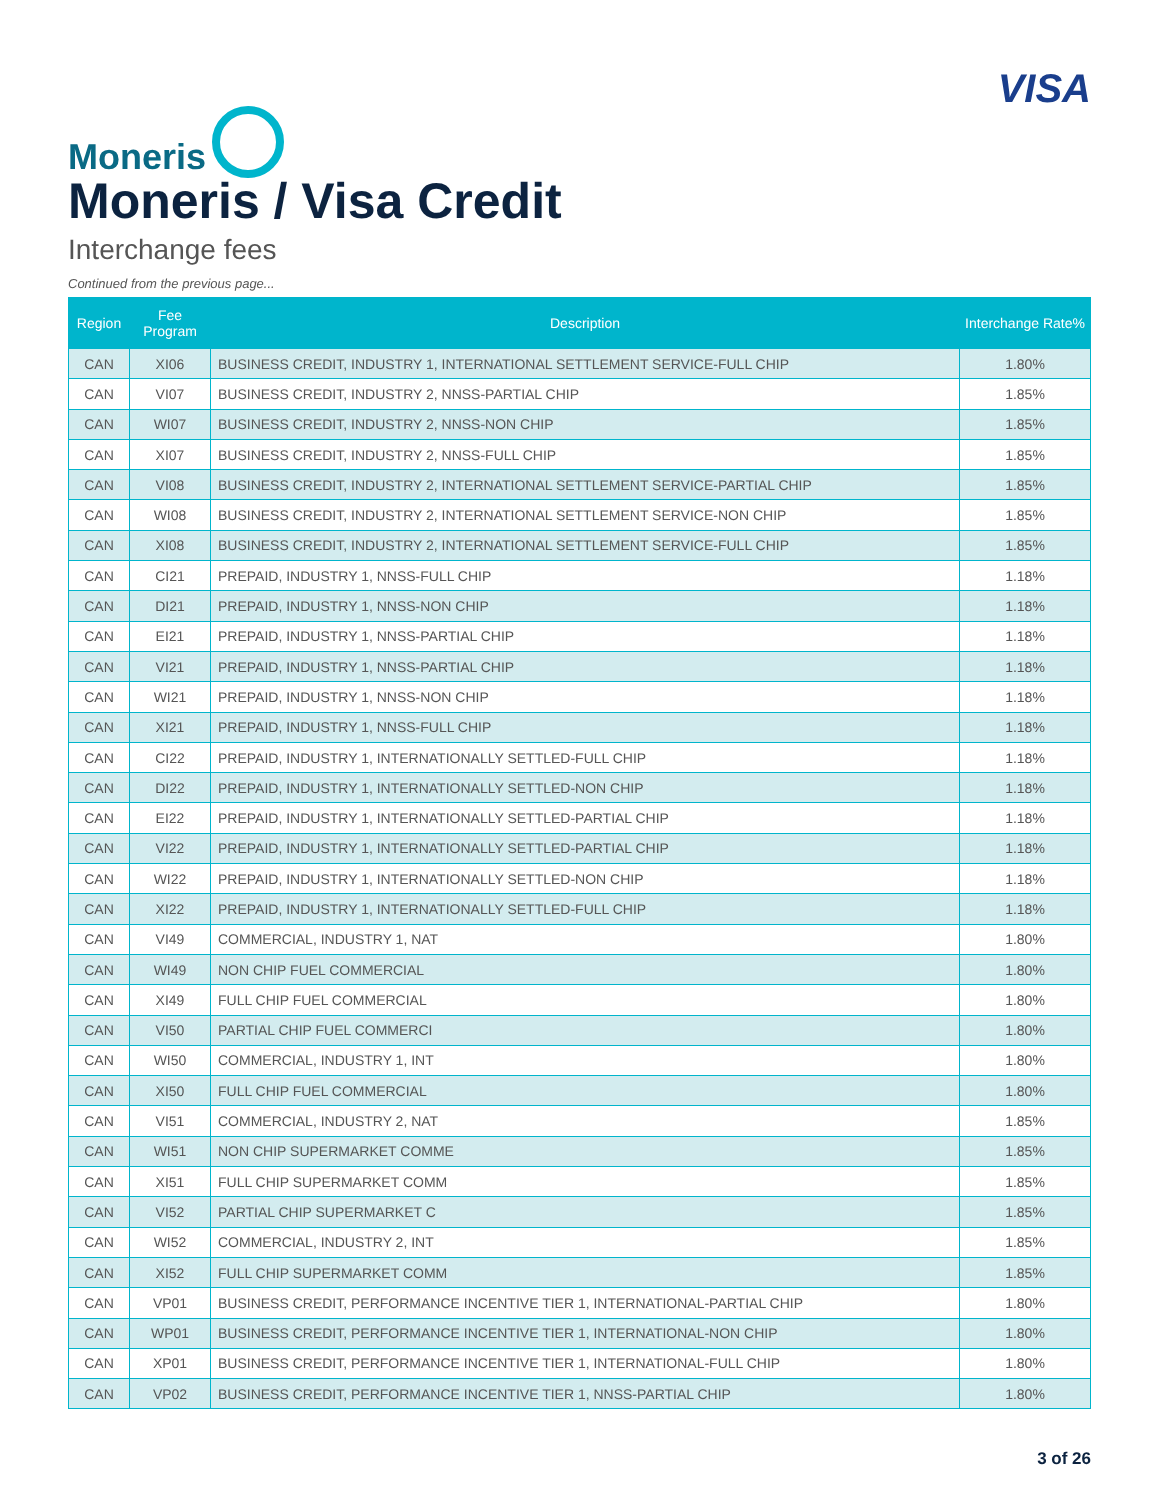Moneris
VISA
Moneris / Visa Credit
Interchange fees
Continued from the previous page...
| Region | Fee Program | Description | Interchange Rate% |
| --- | --- | --- | --- |
| CAN | XI06 | BUSINESS CREDIT, INDUSTRY 1, INTERNATIONAL SETTLEMENT SERVICE-FULL CHIP | 1.80% |
| CAN | VI07 | BUSINESS CREDIT, INDUSTRY 2, NNSS-PARTIAL CHIP | 1.85% |
| CAN | WI07 | BUSINESS CREDIT, INDUSTRY 2, NNSS-NON CHIP | 1.85% |
| CAN | XI07 | BUSINESS CREDIT, INDUSTRY 2, NNSS-FULL CHIP | 1.85% |
| CAN | VI08 | BUSINESS CREDIT, INDUSTRY 2, INTERNATIONAL SETTLEMENT SERVICE-PARTIAL CHIP | 1.85% |
| CAN | WI08 | BUSINESS CREDIT, INDUSTRY 2, INTERNATIONAL SETTLEMENT SERVICE-NON CHIP | 1.85% |
| CAN | XI08 | BUSINESS CREDIT, INDUSTRY 2, INTERNATIONAL SETTLEMENT SERVICE-FULL CHIP | 1.85% |
| CAN | CI21 | PREPAID, INDUSTRY 1, NNSS-FULL CHIP | 1.18% |
| CAN | DI21 | PREPAID, INDUSTRY 1, NNSS-NON CHIP | 1.18% |
| CAN | EI21 | PREPAID, INDUSTRY 1, NNSS-PARTIAL CHIP | 1.18% |
| CAN | VI21 | PREPAID, INDUSTRY 1, NNSS-PARTIAL CHIP | 1.18% |
| CAN | WI21 | PREPAID, INDUSTRY 1, NNSS-NON CHIP | 1.18% |
| CAN | XI21 | PREPAID, INDUSTRY 1, NNSS-FULL CHIP | 1.18% |
| CAN | CI22 | PREPAID, INDUSTRY 1, INTERNATIONALLY SETTLED-FULL CHIP | 1.18% |
| CAN | DI22 | PREPAID, INDUSTRY 1, INTERNATIONALLY SETTLED-NON CHIP | 1.18% |
| CAN | EI22 | PREPAID, INDUSTRY 1, INTERNATIONALLY SETTLED-PARTIAL CHIP | 1.18% |
| CAN | VI22 | PREPAID, INDUSTRY 1, INTERNATIONALLY SETTLED-PARTIAL CHIP | 1.18% |
| CAN | WI22 | PREPAID, INDUSTRY 1, INTERNATIONALLY SETTLED-NON CHIP | 1.18% |
| CAN | XI22 | PREPAID, INDUSTRY 1, INTERNATIONALLY SETTLED-FULL CHIP | 1.18% |
| CAN | VI49 | COMMERCIAL, INDUSTRY 1, NAT | 1.80% |
| CAN | WI49 | NON CHIP FUEL COMMERCIAL | 1.80% |
| CAN | XI49 | FULL CHIP FUEL COMMERCIAL | 1.80% |
| CAN | VI50 | PARTIAL CHIP FUEL COMMERCI | 1.80% |
| CAN | WI50 | COMMERCIAL, INDUSTRY 1, INT | 1.80% |
| CAN | XI50 | FULL CHIP FUEL COMMERCIAL | 1.80% |
| CAN | VI51 | COMMERCIAL, INDUSTRY 2, NAT | 1.85% |
| CAN | WI51 | NON CHIP SUPERMARKET COMME | 1.85% |
| CAN | XI51 | FULL CHIP SUPERMARKET COMM | 1.85% |
| CAN | VI52 | PARTIAL CHIP SUPERMARKET C | 1.85% |
| CAN | WI52 | COMMERCIAL, INDUSTRY 2, INT | 1.85% |
| CAN | XI52 | FULL CHIP SUPERMARKET COMM | 1.85% |
| CAN | VP01 | BUSINESS CREDIT, PERFORMANCE INCENTIVE TIER 1, INTERNATIONAL-PARTIAL CHIP | 1.80% |
| CAN | WP01 | BUSINESS CREDIT, PERFORMANCE INCENTIVE TIER 1, INTERNATIONAL-NON CHIP | 1.80% |
| CAN | XP01 | BUSINESS CREDIT, PERFORMANCE INCENTIVE TIER 1, INTERNATIONAL-FULL CHIP | 1.80% |
| CAN | VP02 | BUSINESS CREDIT, PERFORMANCE INCENTIVE TIER 1, NNSS-PARTIAL CHIP | 1.80% |
3 of 26